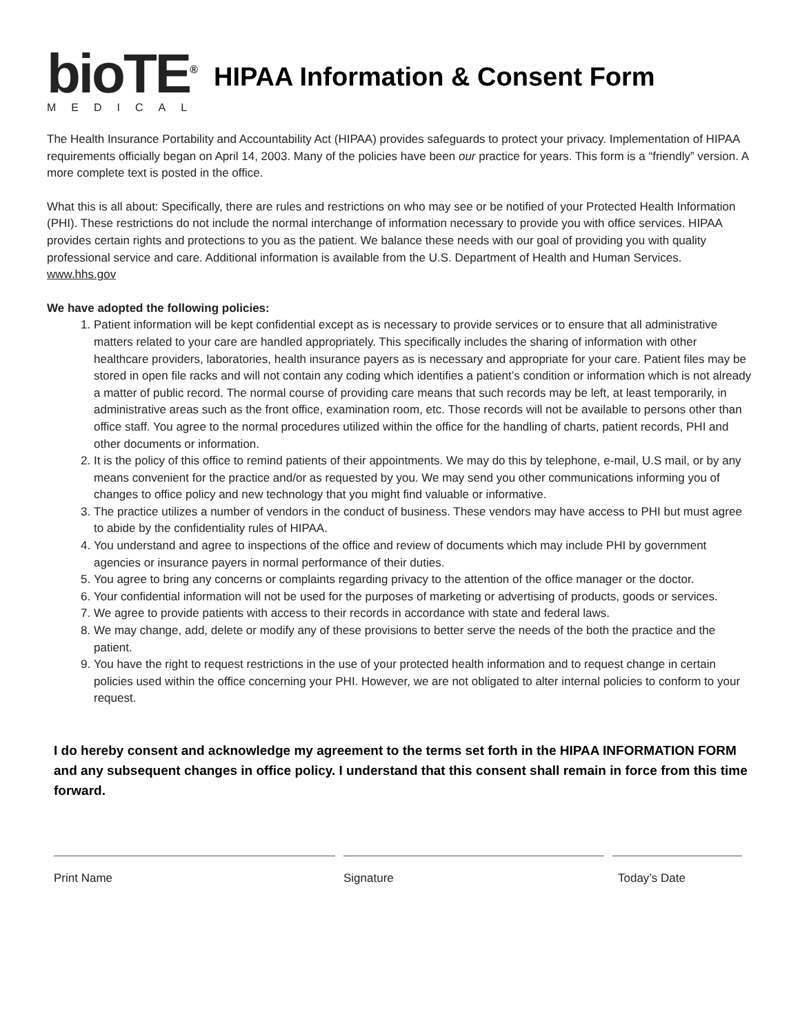bioTE<sup>®</sup>
MEDICAL
HIPAA Information & Consent Form
The Health Insurance Portability and Accountability Act (HIPAA) provides safeguards to protect your privacy. Implementation of HIPAA requirements officially began on April 14, 2003. Many of the policies have been our practice for years. This form is a “friendly” version. A more complete text is posted in the office.
What this is all about: Specifically, there are rules and restrictions on who may see or be notified of your Protected Health Information (PHI). These restrictions do not include the normal interchange of information necessary to provide you with office services. HIPAA provides certain rights and protections to you as the patient. We balance these needs with our goal of providing you with quality professional service and care. Additional information is available from the U.S. Department of Health and Human Services. www.hhs.gov
We have adopted the following policies:
1. Patient information will be kept confidential except as is necessary to provide services or to ensure that all administrative matters related to your care are handled appropriately. This specifically includes the sharing of information with other healthcare providers, laboratories, health insurance payers as is necessary and appropriate for your care. Patient files may be stored in open file racks and will not contain any coding which identifies a patient’s condition or information which is not already a matter of public record. The normal course of providing care means that such records may be left, at least temporarily, in administrative areas such as the front office, examination room, etc. Those records will not be available to persons other than office staff. You agree to the normal procedures utilized within the office for the handling of charts, patient records, PHI and other documents or information.
2. It is the policy of this office to remind patients of their appointments. We may do this by telephone, e-mail, U.S mail, or by any means convenient for the practice and/or as requested by you. We may send you other communications informing you of changes to office policy and new technology that you might find valuable or informative.
3. The practice utilizes a number of vendors in the conduct of business. These vendors may have access to PHI but must agree to abide by the confidentiality rules of HIPAA.
4. You understand and agree to inspections of the office and review of documents which may include PHI by government agencies or insurance payers in normal performance of their duties.
5. You agree to bring any concerns or complaints regarding privacy to the attention of the office manager or the doctor.
6. Your confidential information will not be used for the purposes of marketing or advertising of products, goods or services.
7. We agree to provide patients with access to their records in accordance with state and federal laws.
8. We may change, add, delete or modify any of these provisions to better serve the needs of the both the practice and the patient.
9. You have the right to request restrictions in the use of your protected health information and to request change in certain policies used within the office concerning your PHI. However, we are not obligated to alter internal policies to conform to your request.
I do hereby consent and acknowledge my agreement to the terms set forth in the HIPAA INFORMATION FORM and any subsequent changes in office policy. I understand that this consent shall remain in force from this time forward.
Print Name Signature Today’s Date